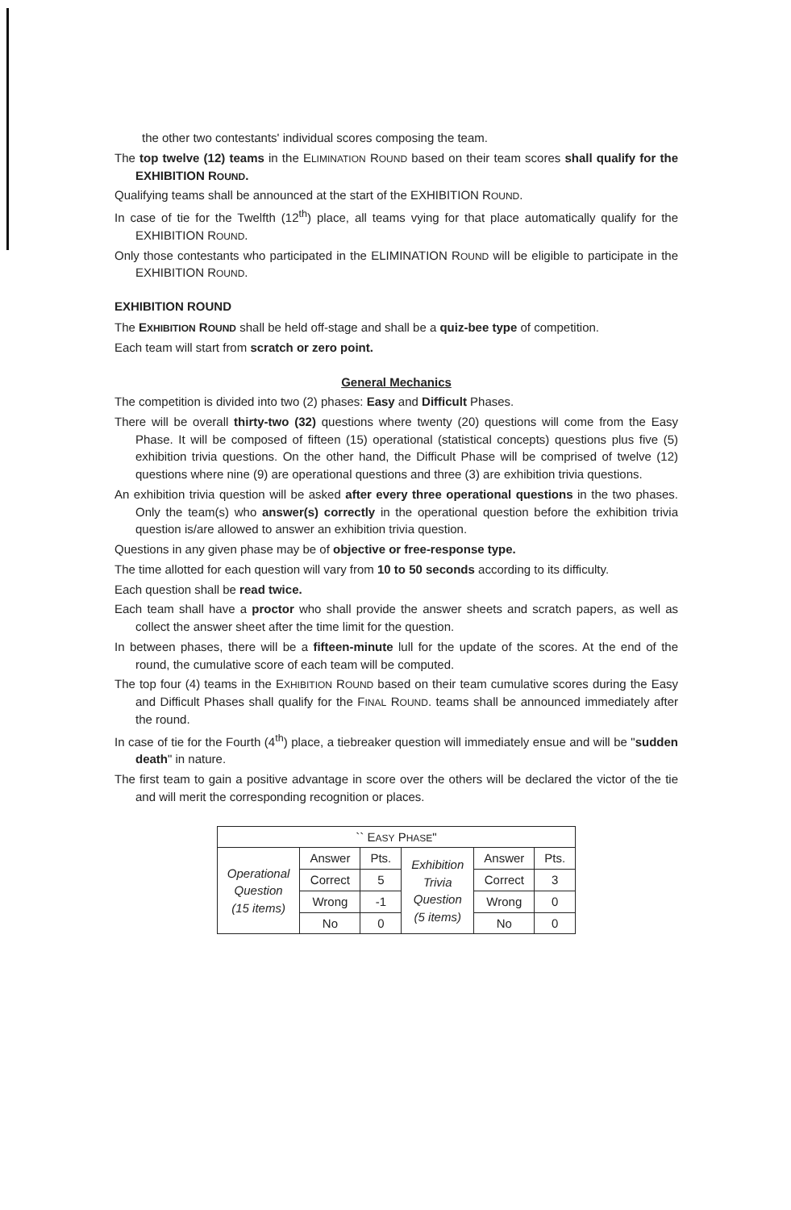the other two contestants' individual scores composing the team.
The top twelve (12) teams in the ELIMINATION ROUND based on their team scores shall qualify for the EXHIBITION ROUND.
Qualifying teams shall be announced at the start of the EXHIBITION ROUND.
In case of tie for the Twelfth (12<sup>th</sup>) place, all teams vying for that place automatically qualify for the EXHIBITION ROUND.
Only those contestants who participated in the ELIMINATION ROUND will be eligible to participate in the EXHIBITION ROUND.
EXHIBITION ROUND
The EXHIBITION ROUND shall be held off-stage and shall be a quiz-bee type of competition.
Each team will start from scratch or zero point.
General Mechanics
The competition is divided into two (2) phases: Easy and Difficult Phases.
There will be overall thirty-two (32) questions where twenty (20) questions will come from the Easy Phase. It will be composed of fifteen (15) operational (statistical concepts) questions plus five (5) exhibition trivia questions. On the other hand, the Difficult Phase will be comprised of twelve (12) questions where nine (9) are operational questions and three (3) are exhibition trivia questions.
An exhibition trivia question will be asked after every three operational questions in the two phases. Only the team(s) who answer(s) correctly in the operational question before the exhibition trivia question is/are allowed to answer an exhibition trivia question.
Questions in any given phase may be of objective or free-response type.
The time allotted for each question will vary from 10 to 50 seconds according to its difficulty.
Each question shall be read twice.
Each team shall have a proctor who shall provide the answer sheets and scratch papers, as well as collect the answer sheet after the time limit for the question.
In between phases, there will be a fifteen-minute lull for the update of the scores. At the end of the round, the cumulative score of each team will be computed.
The top four (4) teams in the EXHIBITION ROUND based on their team cumulative scores during the Easy and Difficult Phases shall qualify for the FINAL ROUND. teams shall be announced immediately after the round.
In case of tie for the Fourth (4<sup>th</sup>) place, a tiebreaker question will immediately ensue and will be "sudden death" in nature.
The first team to gain a positive advantage in score over the others will be declared the victor of the tie and will merit the corresponding recognition or places.
| `` E ASY P HASE " | | | | | |
| Operational Question (15 items) | Answer | Pts. | Exhibition Trivia Question (5 items) | Answer | Pts. |
| | Correct | 5 | | Correct | 3 |
| | Wrong | -1 | | Wrong | 0 |
| | No | 0 | | No | 0 |